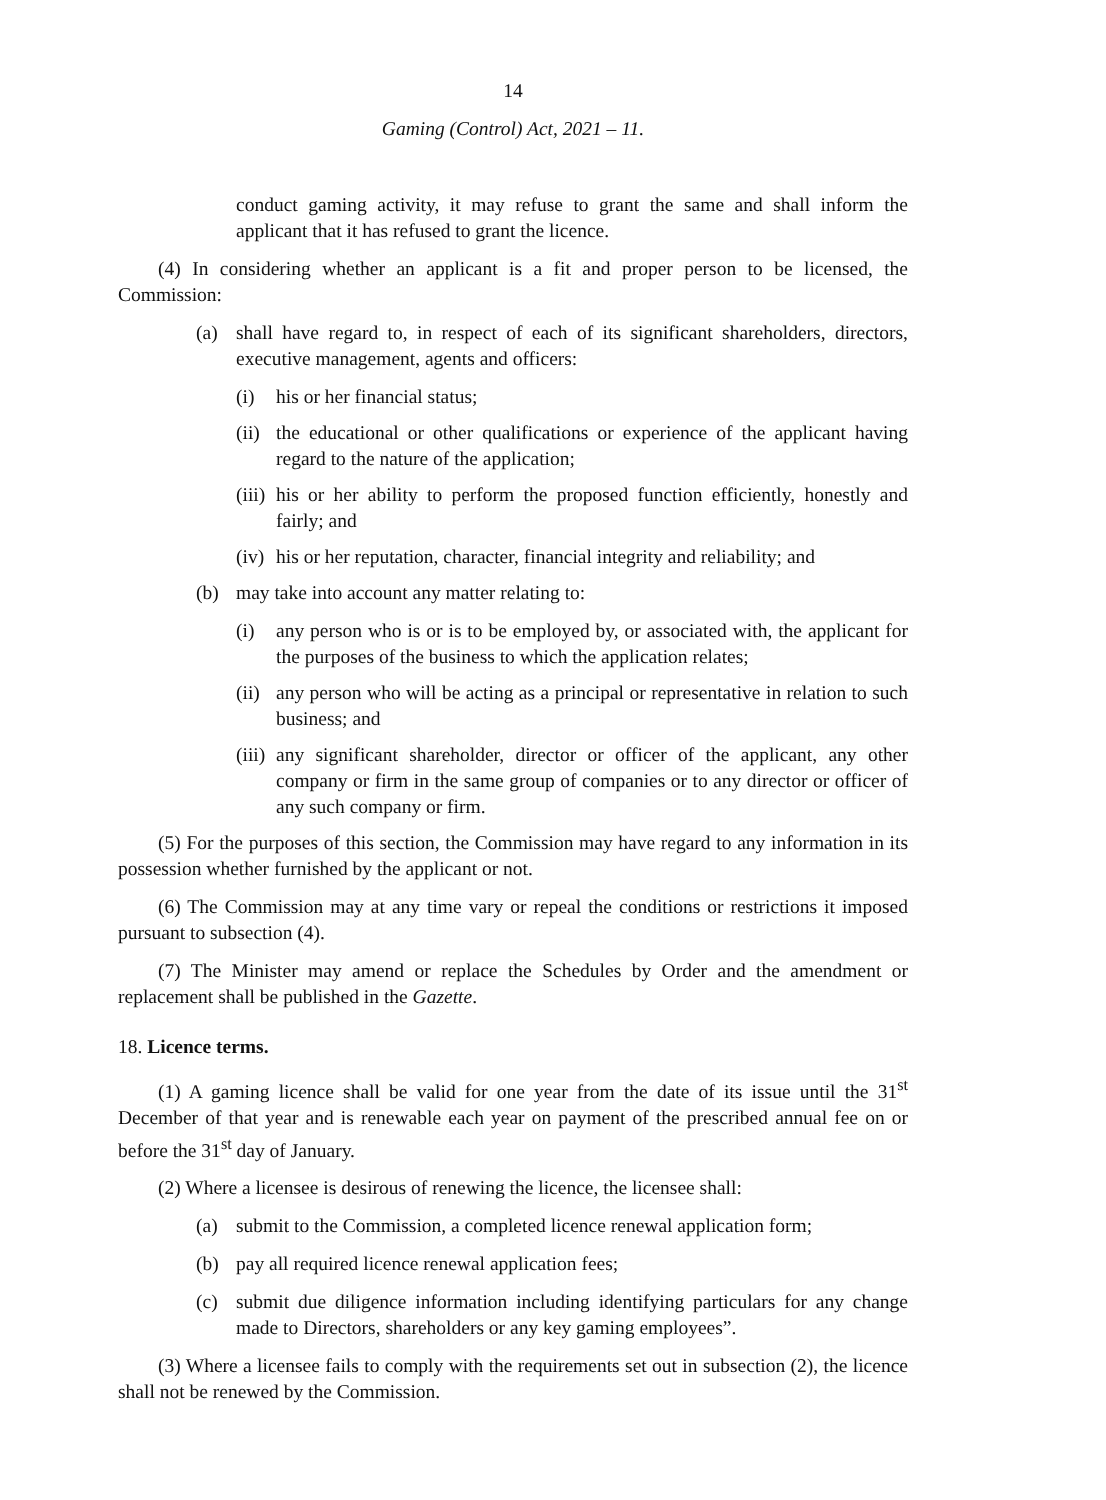14
Gaming (Control) Act, 2021 – 11.
conduct gaming activity, it may refuse to grant the same and shall inform the applicant that it has refused to grant the licence.
(4) In considering whether an applicant is a fit and proper person to be licensed, the Commission:
(a) shall have regard to, in respect of each of its significant shareholders, directors, executive management, agents and officers:
(i) his or her financial status;
(ii) the educational or other qualifications or experience of the applicant having regard to the nature of the application;
(iii) his or her ability to perform the proposed function efficiently, honestly and fairly; and
(iv) his or her reputation, character, financial integrity and reliability; and
(b) may take into account any matter relating to:
(i) any person who is or is to be employed by, or associated with, the applicant for the purposes of the business to which the application relates;
(ii) any person who will be acting as a principal or representative in relation to such business; and
(iii) any significant shareholder, director or officer of the applicant, any other company or firm in the same group of companies or to any director or officer of any such company or firm.
(5) For the purposes of this section, the Commission may have regard to any information in its possession whether furnished by the applicant or not.
(6) The Commission may at any time vary or repeal the conditions or restrictions it imposed pursuant to subsection (4).
(7) The Minister may amend or replace the Schedules by Order and the amendment or replacement shall be published in the Gazette.
18. Licence terms.
(1) A gaming licence shall be valid for one year from the date of its issue until the 31<sup>st</sup> December of that year and is renewable each year on payment of the prescribed annual fee on or before the 31<sup>st</sup> day of January.
(2) Where a licensee is desirous of renewing the licence, the licensee shall:
(a) submit to the Commission, a completed licence renewal application form;
(b) pay all required licence renewal application fees;
(c) submit due diligence information including identifying particulars for any change made to Directors, shareholders or any key gaming employees”.
(3) Where a licensee fails to comply with the requirements set out in subsection (2), the licence shall not be renewed by the Commission.